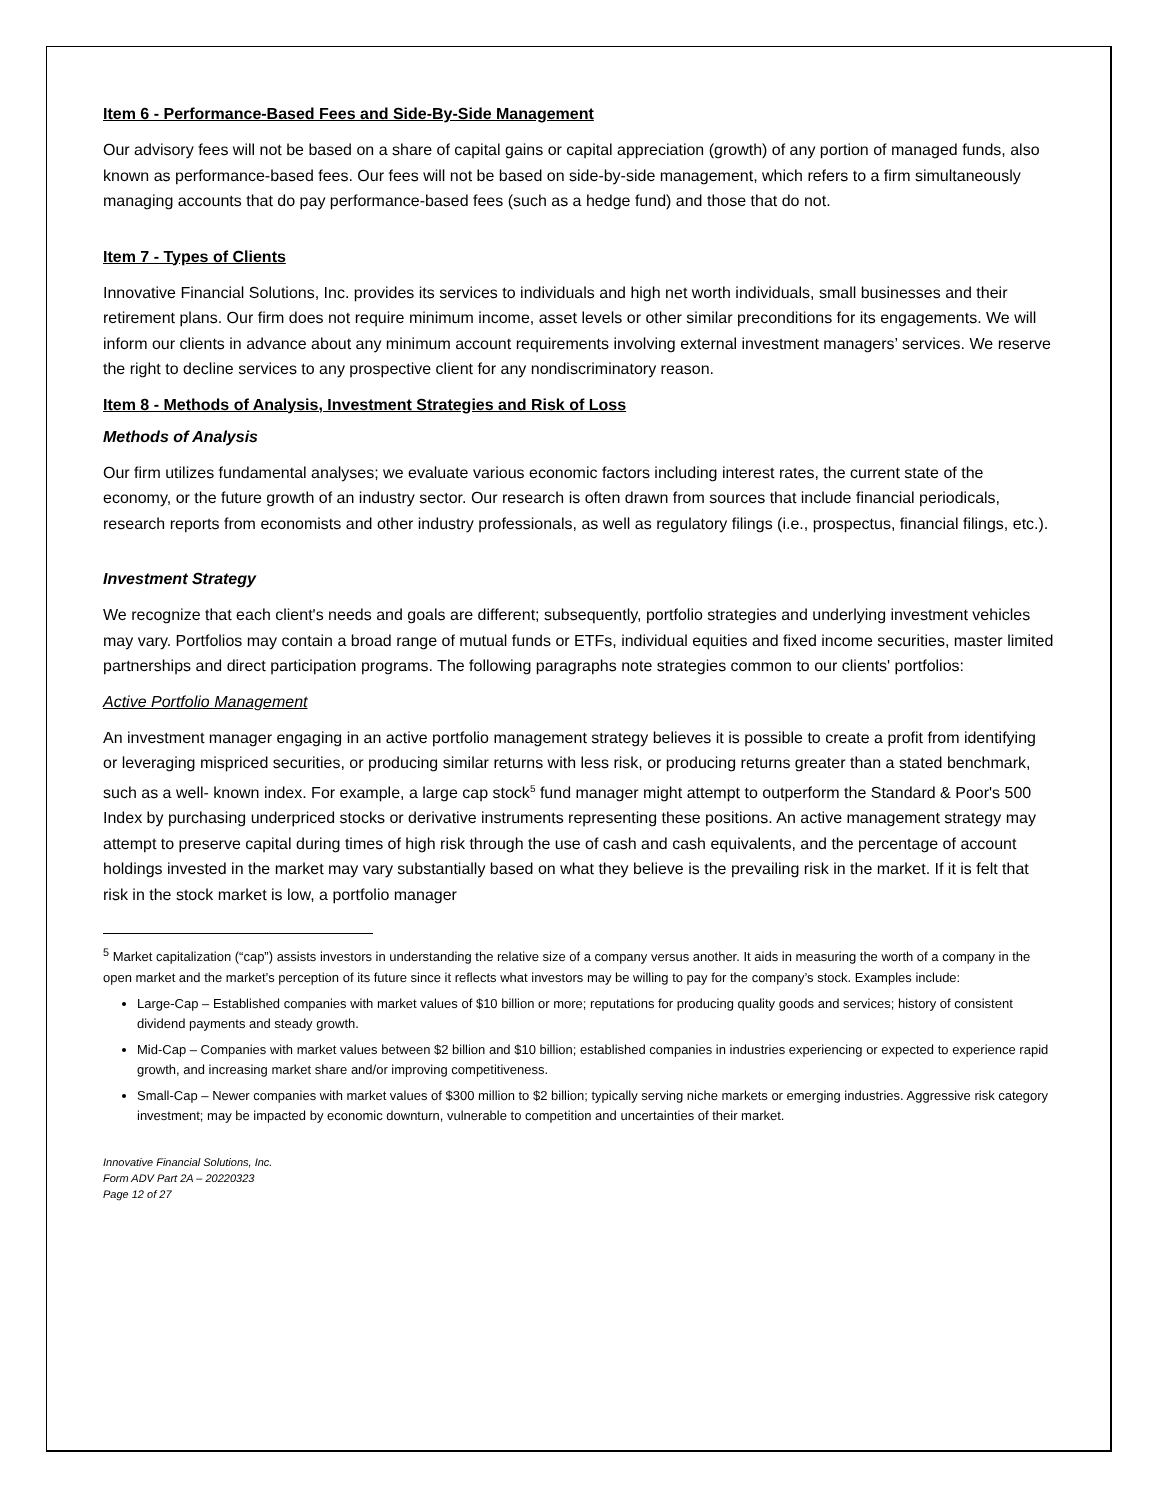Item 6 - Performance-Based Fees and Side-By-Side Management
Our advisory fees will not be based on a share of capital gains or capital appreciation (growth) of any portion of managed funds, also known as performance-based fees. Our fees will not be based on side-by-side management, which refers to a firm simultaneously managing accounts that do pay performance-based fees (such as a hedge fund) and those that do not.
Item 7 - Types of Clients
Innovative Financial Solutions, Inc. provides its services to individuals and high net worth individuals, small businesses and their retirement plans. Our firm does not require minimum income, asset levels or other similar preconditions for its engagements. We will inform our clients in advance about any minimum account requirements involving external investment managers’ services. We reserve the right to decline services to any prospective client for any nondiscriminatory reason.
Item 8 - Methods of Analysis, Investment Strategies and Risk of Loss
Methods of Analysis
Our firm utilizes fundamental analyses; we evaluate various economic factors including interest rates, the current state of the economy, or the future growth of an industry sector. Our research is often drawn from sources that include financial periodicals, research reports from economists and other industry professionals, as well as regulatory filings (i.e., prospectus, financial filings, etc.).
Investment Strategy
We recognize that each client's needs and goals are different; subsequently, portfolio strategies and underlying investment vehicles may vary. Portfolios may contain a broad range of mutual funds or ETFs, individual equities and fixed income securities, master limited partnerships and direct participation programs. The following paragraphs note strategies common to our clients' portfolios:
Active Portfolio Management
An investment manager engaging in an active portfolio management strategy believes it is possible to create a profit from identifying or leveraging mispriced securities, or producing similar returns with less risk, or producing returns greater than a stated benchmark, such as a well- known index. For example, a large cap stock<sup>5</sup> fund manager might attempt to outperform the Standard & Poor's 500 Index by purchasing underpriced stocks or derivative instruments representing these positions. An active management strategy may attempt to preserve capital during times of high risk through the use of cash and cash equivalents, and the percentage of account holdings invested in the market may vary substantially based on what they believe is the prevailing risk in the market. If it is felt that risk in the stock market is low, a portfolio manager
<sup>5</sup> Market capitalization (“cap”) assists investors in understanding the relative size of a company versus another. It aids in measuring the worth of a company in the open market and the market’s perception of its future since it reflects what investors may be willing to pay for the company’s stock. Examples include:
Large-Cap – Established companies with market values of $10 billion or more; reputations for producing quality goods and services; history of consistent dividend payments and steady growth.
Mid-Cap – Companies with market values between $2 billion and $10 billion; established companies in industries experiencing or expected to experience rapid growth, and increasing market share and/or improving competitiveness.
Small-Cap – Newer companies with market values of $300 million to $2 billion; typically serving niche markets or emerging industries. Aggressive risk category investment; may be impacted by economic downturn, vulnerable to competition and uncertainties of their market.
Innovative Financial Solutions, Inc.
Form ADV Part 2A – 20220323
Page 12 of 27